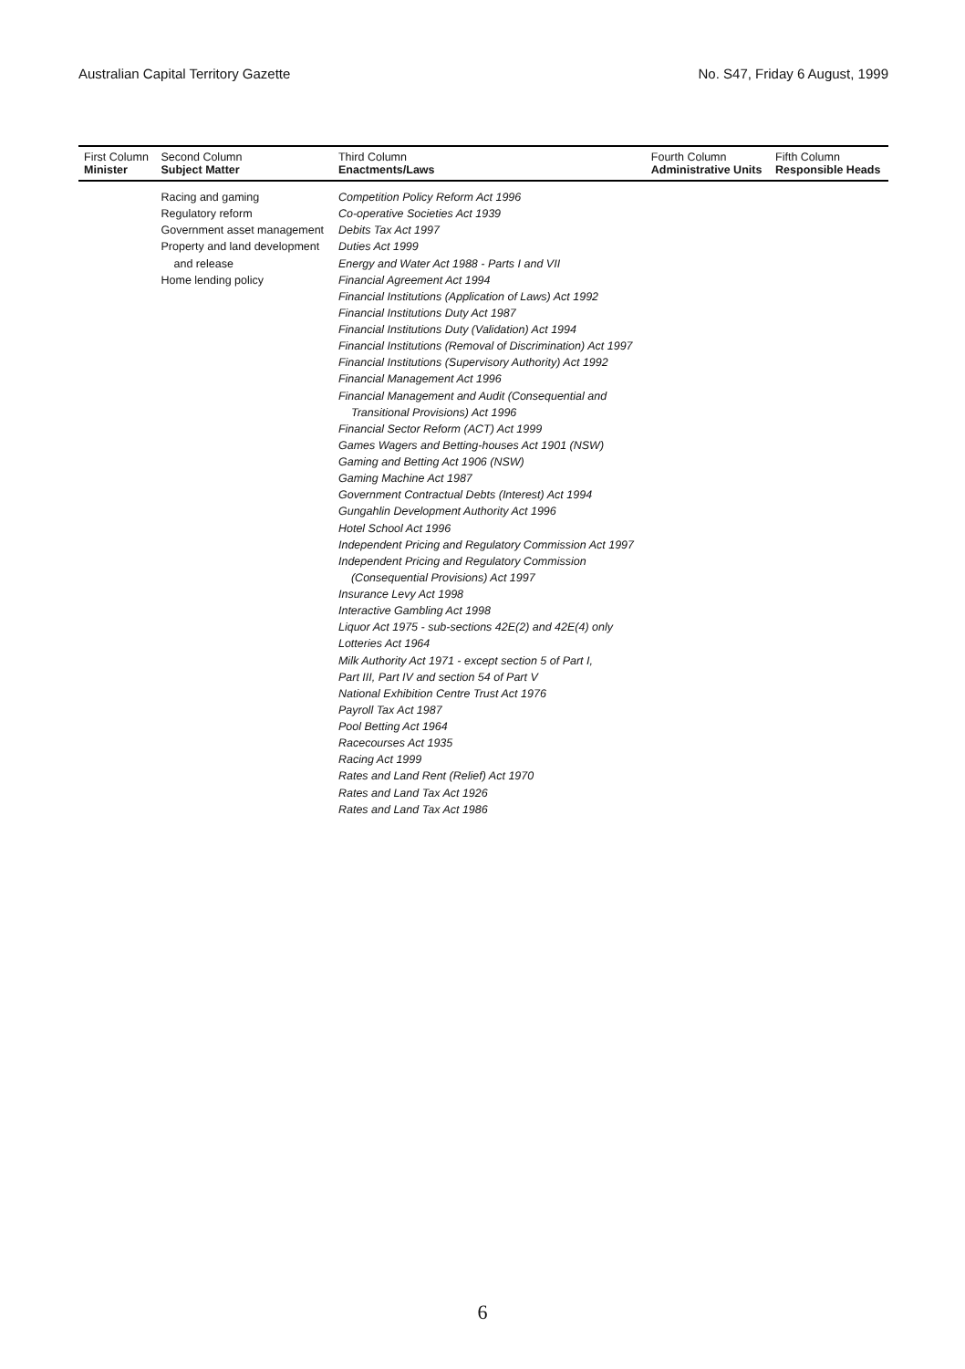Australian Capital Territory Gazette No. S47, Friday 6 August, 1999
| First Column Minister | Second Column Subject Matter | Third Column Enactments/Laws | Fourth Column Administrative Units | Fifth Column Responsible Heads |
| --- | --- | --- | --- | --- |
| | Racing and gaming Regulatory reform Government asset management Property and land development and release Home lending policy | Competition Policy Reform Act 1996 Co-operative Societies Act 1939 Debits Tax Act 1997 Duties Act 1999 Energy and Water Act 1988 - Parts I and VII Financial Agreement Act 1994 Financial Institutions (Application of Laws) Act 1992 Financial Institutions Duty Act 1987 Financial Institutions Duty (Validation) Act 1994 Financial Institutions (Removal of Discrimination) Act 1997 Financial Institutions (Supervisory Authority) Act 1992 Financial Management Act 1996 Financial Management and Audit (Consequential and Transitional Provisions) Act 1996 Financial Sector Reform (ACT) Act 1999 Games Wagers and Betting-houses Act 1901 (NSW) Gaming and Betting Act 1906 (NSW) Gaming Machine Act 1987 Government Contractual Debts (Interest) Act 1994 Gungahlin Development Authority Act 1996 Hotel School Act 1996 Independent Pricing and Regulatory Commission Act 1997 Independent Pricing and Regulatory Commission (Consequential Provisions) Act 1997 Insurance Levy Act 1998 Interactive Gambling Act 1998 Liquor Act 1975 - sub-sections 42E(2) and 42E(4) only Lotteries Act 1964 Milk Authority Act 1971 - except section 5 of Part I, Part III, Part IV and section 54 of Part V National Exhibition Centre Trust Act 1976 Payroll Tax Act 1987 Pool Betting Act 1964 Racecourses Act 1935 Racing Act 1999 Rates and Land Rent (Relief) Act 1970 Rates and Land Tax Act 1926 Rates and Land Tax Act 1986 | | |
6